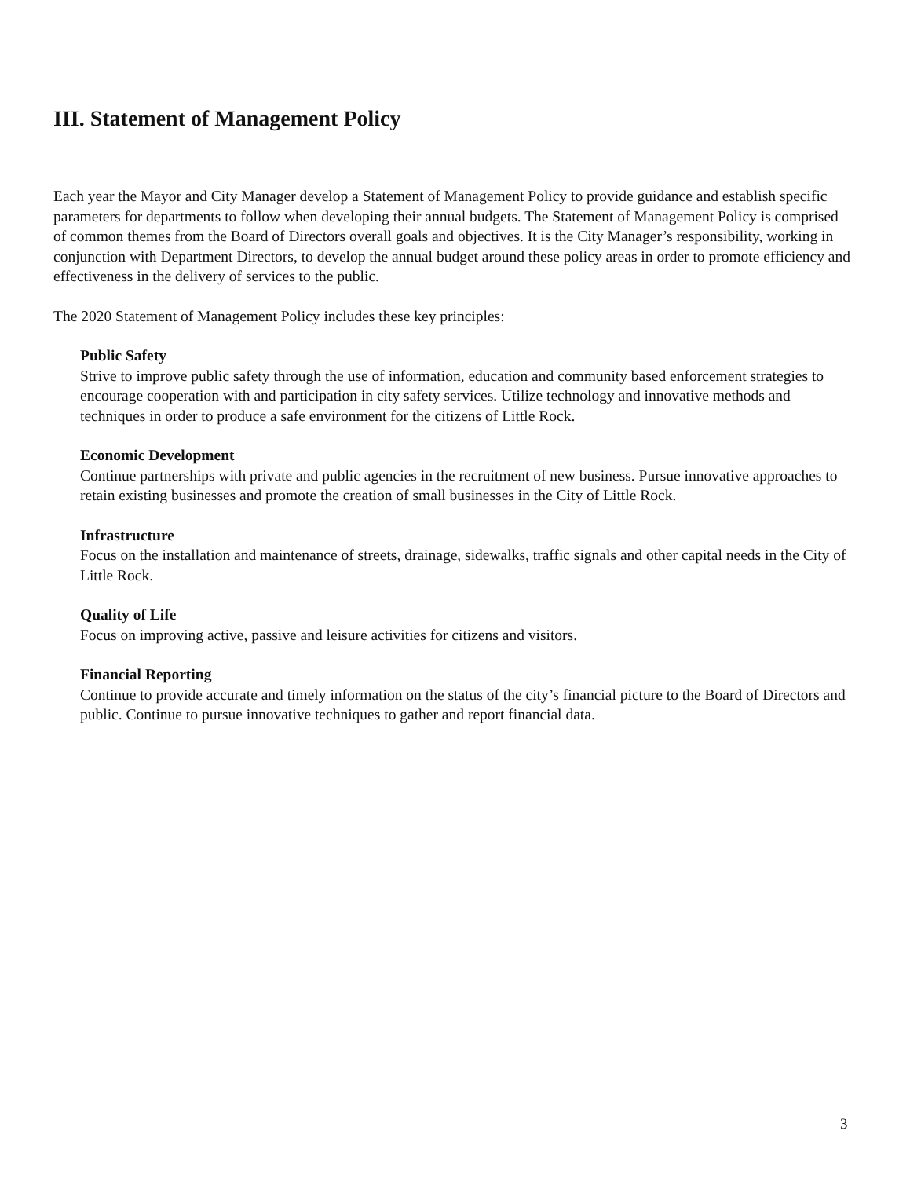III. Statement of Management Policy
Each year the Mayor and City Manager develop a Statement of Management Policy to provide guidance and establish specific parameters for departments to follow when developing their annual budgets. The Statement of Management Policy is comprised of common themes from the Board of Directors overall goals and objectives. It is the City Manager’s responsibility, working in conjunction with Department Directors, to develop the annual budget around these policy areas in order to promote efficiency and effectiveness in the delivery of services to the public.
The 2020 Statement of Management Policy includes these key principles:
Public Safety
Strive to improve public safety through the use of information, education and community based enforcement strategies to encourage cooperation with and participation in city safety services. Utilize technology and innovative methods and techniques in order to produce a safe environment for the citizens of Little Rock.
Economic Development
Continue partnerships with private and public agencies in the recruitment of new business. Pursue innovative approaches to retain existing businesses and promote the creation of small businesses in the City of Little Rock.
Infrastructure
Focus on the installation and maintenance of streets, drainage, sidewalks, traffic signals and other capital needs in the City of Little Rock.
Quality of Life
Focus on improving active, passive and leisure activities for citizens and visitors.
Financial Reporting
Continue to provide accurate and timely information on the status of the city’s financial picture to the Board of Directors and public. Continue to pursue innovative techniques to gather and report financial data.
3